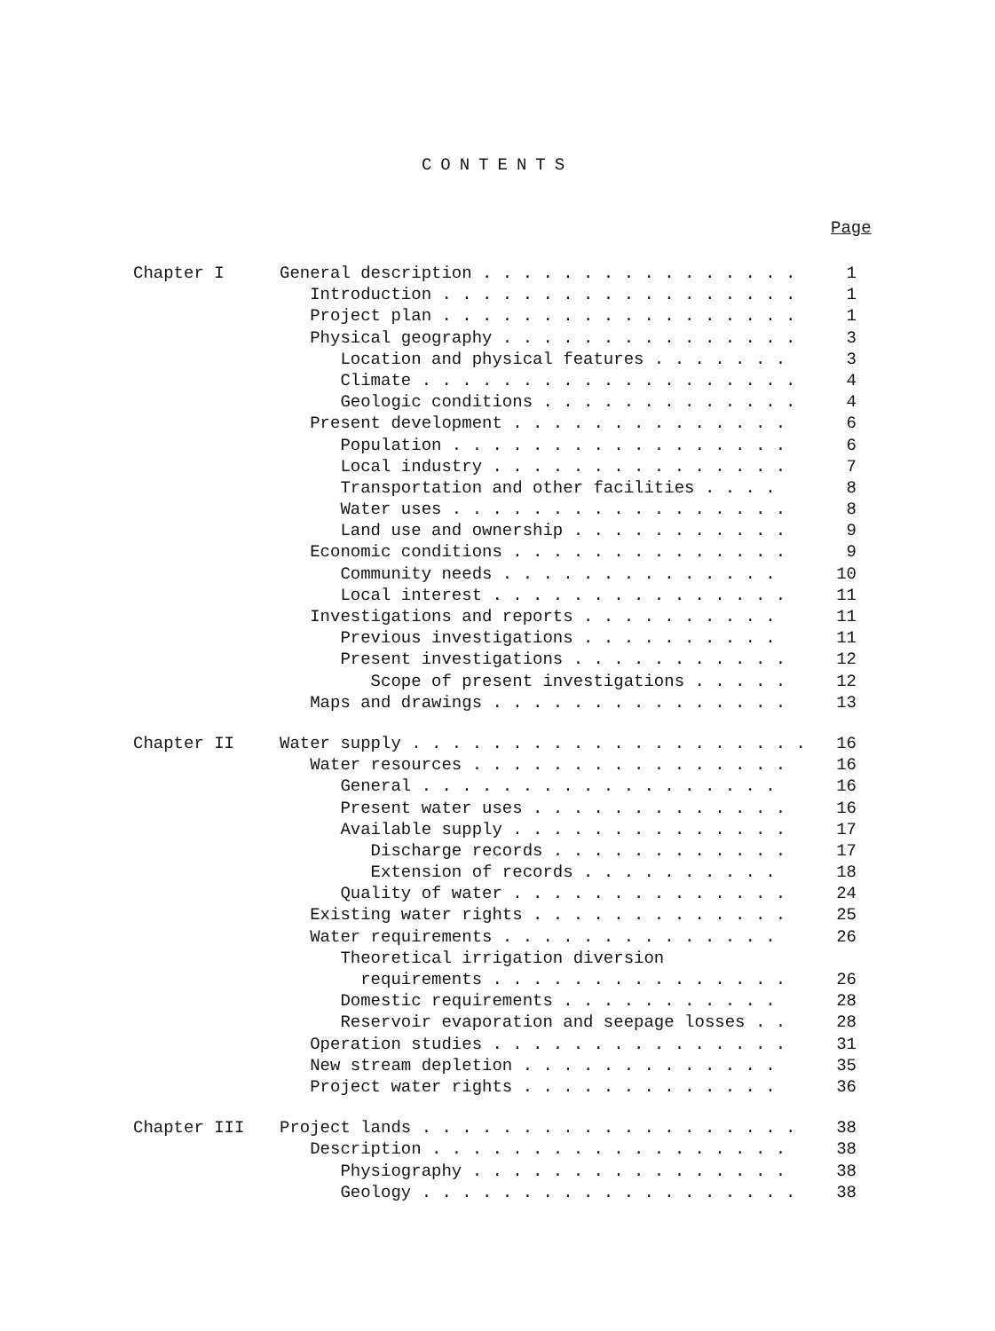CONTENTS
Page
Chapter I General description . . . . . . . . . . . . . . . . 1
Introduction . . . . . . . . . . . . . . . . . . 1
Project plan . . . . . . . . . . . . . . . . . . 1
Physical geography . . . . . . . . . . . . . . . 3
Location and physical features . . . . . . . 3
Climate . . . . . . . . . . . . . . . . . . . 4
Geologic conditions . . . . . . . . . . . . . 4
Present development . . . . . . . . . . . . . . 6
Population . . . . . . . . . . . . . . . . . 6
Local industry . . . . . . . . . . . . . . . 7
Transportation and other facilities . . . . 8
Water uses . . . . . . . . . . . . . . . . . 8
Land use and ownership . . . . . . . . . . . 9
Economic conditions . . . . . . . . . . . . . . 9
Community needs . . . . . . . . . . . . . . 10
Local interest . . . . . . . . . . . . . . . 11
Investigations and reports . . . . . . . . . . 11
Previous investigations . . . . . . . . . . 11
Present investigations . . . . . . . . . . . 12
Scope of present investigations . . . . . 12
Maps and drawings . . . . . . . . . . . . . . . 13
Chapter II Water supply . . . . . . . . . . . . . . . . . . . . 16
Water resources . . . . . . . . . . . . . . . . 16
General . . . . . . . . . . . . . . . . . . 16
Present water uses . . . . . . . . . . . . . 16
Available supply . . . . . . . . . . . . . . 17
Discharge records . . . . . . . . . . . . 17
Extension of records . . . . . . . . . . 18
Quality of water . . . . . . . . . . . . . . 24
Existing water rights . . . . . . . . . . . . . 25
Water requirements . . . . . . . . . . . . . . 26
Theoretical irrigation diversion
requirements . . . . . . . . . . . . . . . 26
Domestic requirements . . . . . . . . . . . 28
Reservoir evaporation and seepage losses . . 28
Operation studies . . . . . . . . . . . . . . . 31
New stream depletion . . . . . . . . . . . . . 35
Project water rights . . . . . . . . . . . . . 36
Chapter III Project lands . . . . . . . . . . . . . . . . . . . 38
Description . . . . . . . . . . . . . . . . . . 38
Physiography . . . . . . . . . . . . . . . . 38
Geology . . . . . . . . . . . . . . . . . . . 38